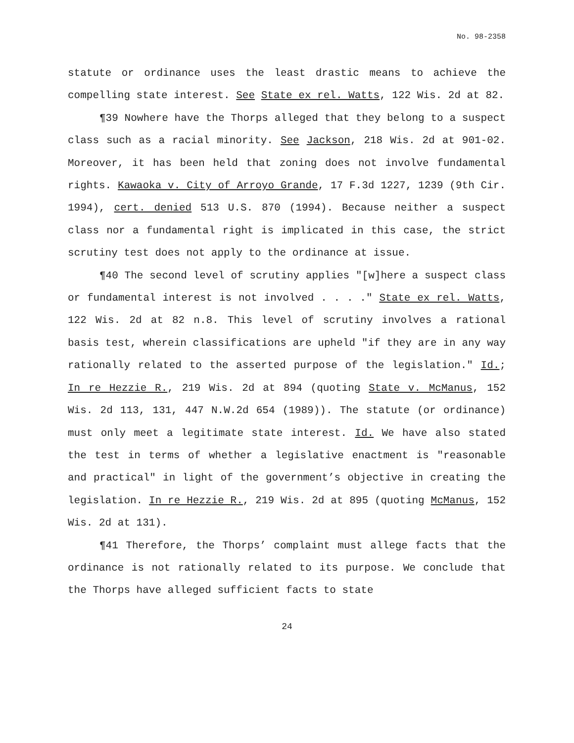No. 98-2358
statute or ordinance uses the least drastic means to achieve the compelling state interest. See State ex rel. Watts, 122 Wis. 2d at 82.
¶39 Nowhere have the Thorps alleged that they belong to a suspect class such as a racial minority. See Jackson, 218 Wis. 2d at 901-02. Moreover, it has been held that zoning does not involve fundamental rights. Kawaoka v. City of Arroyo Grande, 17 F.3d 1227, 1239 (9th Cir. 1994), cert. denied 513 U.S. 870 (1994). Because neither a suspect class nor a fundamental right is implicated in this case, the strict scrutiny test does not apply to the ordinance at issue.
¶40 The second level of scrutiny applies "[w]here a suspect class or fundamental interest is not involved . . . ." State ex rel. Watts, 122 Wis. 2d at 82 n.8. This level of scrutiny involves a rational basis test, wherein classifications are upheld "if they are in any way rationally related to the asserted purpose of the legislation." Id.; In re Hezzie R., 219 Wis. 2d at 894 (quoting State v. McManus, 152 Wis. 2d 113, 131, 447 N.W.2d 654 (1989)). The statute (or ordinance) must only meet a legitimate state interest. Id. We have also stated the test in terms of whether a legislative enactment is "reasonable and practical" in light of the government’s objective in creating the legislation. In re Hezzie R., 219 Wis. 2d at 895 (quoting McManus, 152 Wis. 2d at 131).
¶41 Therefore, the Thorps’ complaint must allege facts that the ordinance is not rationally related to its purpose. We conclude that the Thorps have alleged sufficient facts to state
24